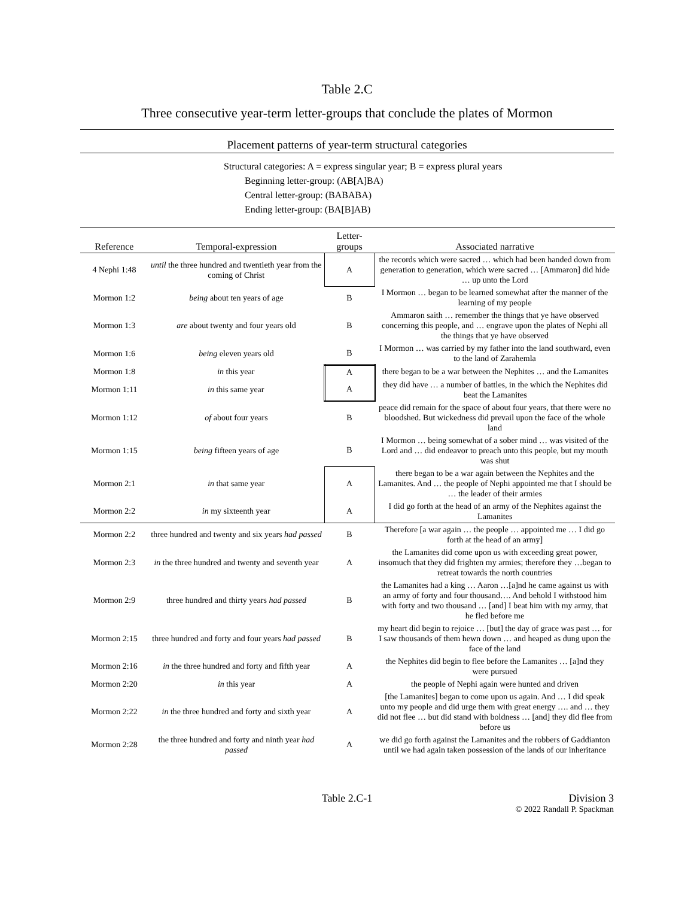Table 2.C
Three consecutive year-term letter-groups that conclude the plates of Mormon
Placement patterns of year-term structural categories
Structural categories: A = express singular year; B = express plural years
Beginning letter-group: (AB[A]BA)
Central letter-group: (BABABA)
Ending letter-group: (BA[B]AB)
| Reference | Temporal-expression | Letter- groups | Associated narrative |
| --- | --- | --- | --- |
| 4 Nephi 1:48 | until the three hundred and twentieth year from the coming of Christ | A | the records which were sacred … which had been handed down from generation to generation, which were sacred … [Ammaron] did hide … up unto the Lord |
| Mormon 1:2 | being about ten years of age | B | I Mormon … began to be learned somewhat after the manner of the learning of my people |
| Mormon 1:3 | are about twenty and four years old | B | Ammaron saith … remember the things that ye have observed concerning this people, and … engrave upon the plates of Nephi all the things that ye have observed |
| Mormon 1:6 | being eleven years old | B | I Mormon … was carried by my father into the land southward, even to the land of Zarahemla |
| Mormon 1:8 | in this year | A | there began to be a war between the Nephites … and the Lamanites |
| Mormon 1:11 | in this same year | A | they did have … a number of battles, in the which the Nephites did beat the Lamanites |
| Mormon 1:12 | of about four years | B | peace did remain for the space of about four years, that there were no bloodshed. But wickedness did prevail upon the face of the whole land |
| Mormon 1:15 | being fifteen years of age | B | I Mormon … being somewhat of a sober mind … was visited of the Lord and … did endeavor to preach unto this people, but my mouth was shut |
| Mormon 2:1 | in that same year | A | there began to be a war again between the Nephites and the Lamanites. And … the people of Nephi appointed me that I should be … the leader of their armies |
| Mormon 2:2 | in my sixteenth year | A | I did go forth at the head of an army of the Nephites against the Lamanites |
| Mormon 2:2 | three hundred and twenty and six years had passed | B | Therefore [a war again … the people … appointed me … I did go forth at the head of an army] |
| Mormon 2:3 | in the three hundred and twenty and seventh year | A | the Lamanites did come upon us with exceeding great power, insomuch that they did frighten my armies; therefore they …began to retreat towards the north countries |
| Mormon 2:9 | three hundred and thirty years had passed | B | the Lamanites had a king … Aaron …[a]nd he came against us with an army of forty and four thousand…. And behold I withstood him with forty and two thousand … [and] I beat him with my army, that he fled before me |
| Mormon 2:15 | three hundred and forty and four years had passed | B | my heart did begin to rejoice … [but] the day of grace was past … for I saw thousands of them hewn down … and heaped as dung upon the face of the land |
| Mormon 2:16 | in the three hundred and forty and fifth year | A | the Nephites did begin to flee before the Lamanites … [a]nd they were pursued |
| Mormon 2:20 | in this year | A | the people of Nephi again were hunted and driven |
| Mormon 2:22 | in the three hundred and forty and sixth year | A | [the Lamanites] began to come upon us again. And … I did speak unto my people and did urge them with great energy …. and … they did not flee … but did stand with boldness … [and] they did flee from before us |
| Mormon 2:28 | the three hundred and forty and ninth year had passed | A | we did go forth against the Lamanites and the robbers of Gaddianton until we had again taken possession of the lands of our inheritance |
Table 2.C-1 Division 3
© 2022 Randall P. Spackman